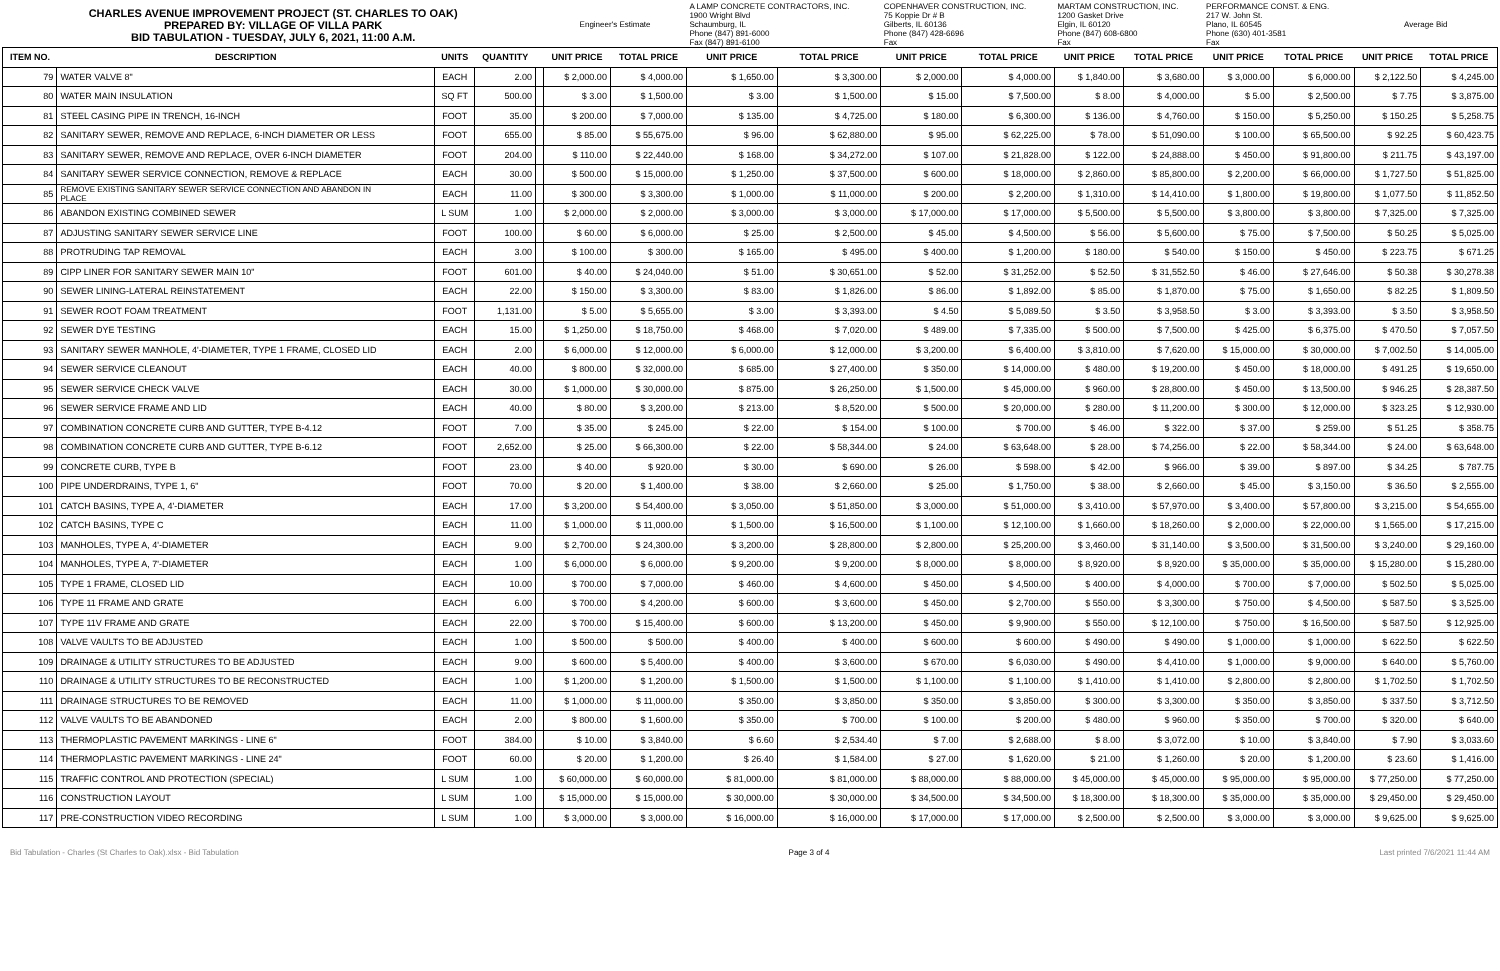| CHARLES AVENUE IMPROVEMENT PROJECT (ST. CHARLES TO OAK) PREPARED BY: VILLAGE OF VILLA PARK BID TABULATION - TUESDAY, JULY 6, 2021, 11:00 A.M. | | | | | Engineer's Estimate | | A LAMP CONCRETE CONTRACTORS, INC. 1900 Wright Blvd Schaumburg, IL Phone (847) 891-6000 Fax (847) 891-6100 | | COPENHAVER CONSTRUCTION, INC. 75 Koppie Dr # B Gilberts, IL 60136 Phone (847) 428-6696 Fax | | MARTAM CONSTRUCTION, INC. 1200 Gasket Drive Elgin, IL 60120 Phone (847) 608-6800 Fax | | PERFORMANCE CONST. & ENG. 217 W. John St. Plano, IL 60545 Phone (630) 401-3581 Fax | | Average Bid | |
| ITEM NO. | DESCRIPTION | UNITS | QUANTITY | | UNIT PRICE | TOTAL PRICE | UNIT PRICE | TOTAL PRICE | UNIT PRICE | TOTAL PRICE | UNIT PRICE | TOTAL PRICE | UNIT PRICE | TOTAL PRICE | UNIT PRICE | TOTAL PRICE |
| 79 | WATER VALVE 8" | EACH | 2.00 | | $ 2,000.00 | $ 4,000.00 | $ 1,650.00 | $ 3,300.00 | $ 2,000.00 | $ 4,000.00 | $ 1,840.00 | $ 3,680.00 | $ 3,000.00 | $ 6,000.00 | $ 2,122.50 | $ 4,245.00 |
| 80 | WATER MAIN INSULATION | SQ FT | 500.00 | | $ 3.00 | $ 1,500.00 | $ 3.00 | $ 1,500.00 | $ 15.00 | $ 7,500.00 | $ 8.00 | $ 4,000.00 | $ 5.00 | $ 2,500.00 | $ 7.75 | $ 3,875.00 |
| 81 | STEEL CASING PIPE IN TRENCH, 16-INCH | FOOT | 35.00 | | $ 200.00 | $ 7,000.00 | $ 135.00 | $ 4,725.00 | $ 180.00 | $ 6,300.00 | $ 136.00 | $ 4,760.00 | $ 150.00 | $ 5,250.00 | $ 150.25 | $ 5,258.75 |
| 82 | SANITARY SEWER, REMOVE AND REPLACE, 6-INCH DIAMETER OR LESS | FOOT | 655.00 | | $ 85.00 | $ 55,675.00 | $ 96.00 | $ 62,880.00 | $ 95.00 | $ 62,225.00 | $ 78.00 | $ 51,090.00 | $ 100.00 | $ 65,500.00 | $ 92.25 | $ 60,423.75 |
| 83 | SANITARY SEWER, REMOVE AND REPLACE, OVER 6-INCH DIAMETER | FOOT | 204.00 | | $ 110.00 | $ 22,440.00 | $ 168.00 | $ 34,272.00 | $ 107.00 | $ 21,828.00 | $ 122.00 | $ 24,888.00 | $ 450.00 | $ 91,800.00 | $ 211.75 | $ 43,197.00 |
| 84 | SANITARY SEWER SERVICE CONNECTION, REMOVE & REPLACE | EACH | 30.00 | | $ 500.00 | $ 15,000.00 | $ 1,250.00 | $ 37,500.00 | $ 600.00 | $ 18,000.00 | $ 2,860.00 | $ 85,800.00 | $ 2,200.00 | $ 66,000.00 | $ 1,727.50 | $ 51,825.00 |
| 85 | REMOVE EXISTING SANITARY SEWER SERVICE CONNECTION AND ABANDON IN PLACE | EACH | 11.00 | | $ 300.00 | $ 3,300.00 | $ 1,000.00 | $ 11,000.00 | $ 200.00 | $ 2,200.00 | $ 1,310.00 | $ 14,410.00 | $ 1,800.00 | $ 19,800.00 | $ 1,077.50 | $ 11,852.50 |
| 86 | ABANDON EXISTING COMBINED SEWER | L SUM | 1.00 | | $ 2,000.00 | $ 2,000.00 | $ 3,000.00 | $ 3,000.00 | $ 17,000.00 | $ 17,000.00 | $ 5,500.00 | $ 5,500.00 | $ 3,800.00 | $ 3,800.00 | $ 7,325.00 | $ 7,325.00 |
| 87 | ADJUSTING SANITARY SEWER SERVICE LINE | FOOT | 100.00 | | $ 60.00 | $ 6,000.00 | $ 25.00 | $ 2,500.00 | $ 45.00 | $ 4,500.00 | $ 56.00 | $ 5,600.00 | $ 75.00 | $ 7,500.00 | $ 50.25 | $ 5,025.00 |
| 88 | PROTRUDING TAP REMOVAL | EACH | 3.00 | | $ 100.00 | $ 300.00 | $ 165.00 | $ 495.00 | $ 400.00 | $ 1,200.00 | $ 180.00 | $ 540.00 | $ 150.00 | $ 450.00 | $ 223.75 | $ 671.25 |
| 89 | CIPP LINER FOR SANITARY SEWER MAIN 10" | FOOT | 601.00 | | $ 40.00 | $ 24,040.00 | $ 51.00 | $ 30,651.00 | $ 52.00 | $ 31,252.00 | $ 52.50 | $ 31,552.50 | $ 46.00 | $ 27,646.00 | $ 50.38 | $ 30,278.38 |
| 90 | SEWER LINING-LATERAL REINSTATEMENT | EACH | 22.00 | | $ 150.00 | $ 3,300.00 | $ 83.00 | $ 1,826.00 | $ 86.00 | $ 1,892.00 | $ 85.00 | $ 1,870.00 | $ 75.00 | $ 1,650.00 | $ 82.25 | $ 1,809.50 |
| 91 | SEWER ROOT FOAM TREATMENT | FOOT | 1,131.00 | | $ 5.00 | $ 5,655.00 | $ 3.00 | $ 3,393.00 | $ 4.50 | $ 5,089.50 | $ 3.50 | $ 3,958.50 | $ 3.00 | $ 3,393.00 | $ 3.50 | $ 3,958.50 |
| 92 | SEWER DYE TESTING | EACH | 15.00 | | $ 1,250.00 | $ 18,750.00 | $ 468.00 | $ 7,020.00 | $ 489.00 | $ 7,335.00 | $ 500.00 | $ 7,500.00 | $ 425.00 | $ 6,375.00 | $ 470.50 | $ 7,057.50 |
| 93 | SANITARY SEWER MANHOLE, 4'-DIAMETER, TYPE 1 FRAME, CLOSED LID | EACH | 2.00 | | $ 6,000.00 | $ 12,000.00 | $ 6,000.00 | $ 12,000.00 | $ 3,200.00 | $ 6,400.00 | $ 3,810.00 | $ 7,620.00 | $ 15,000.00 | $ 30,000.00 | $ 7,002.50 | $ 14,005.00 |
| 94 | SEWER SERVICE CLEANOUT | EACH | 40.00 | | $ 800.00 | $ 32,000.00 | $ 685.00 | $ 27,400.00 | $ 350.00 | $ 14,000.00 | $ 480.00 | $ 19,200.00 | $ 450.00 | $ 18,000.00 | $ 491.25 | $ 19,650.00 |
| 95 | SEWER SERVICE CHECK VALVE | EACH | 30.00 | | $ 1,000.00 | $ 30,000.00 | $ 875.00 | $ 26,250.00 | $ 1,500.00 | $ 45,000.00 | $ 960.00 | $ 28,800.00 | $ 450.00 | $ 13,500.00 | $ 946.25 | $ 28,387.50 |
| 96 | SEWER SERVICE FRAME AND LID | EACH | 40.00 | | $ 80.00 | $ 3,200.00 | $ 213.00 | $ 8,520.00 | $ 500.00 | $ 20,000.00 | $ 280.00 | $ 11,200.00 | $ 300.00 | $ 12,000.00 | $ 323.25 | $ 12,930.00 |
| 97 | COMBINATION CONCRETE CURB AND GUTTER, TYPE B-4.12 | FOOT | 7.00 | | $ 35.00 | $ 245.00 | $ 22.00 | $ 154.00 | $ 100.00 | $ 700.00 | $ 46.00 | $ 322.00 | $ 37.00 | $ 259.00 | $ 51.25 | $ 358.75 |
| 98 | COMBINATION CONCRETE CURB AND GUTTER, TYPE B-6.12 | FOOT | 2,652.00 | | $ 25.00 | $ 66,300.00 | $ 22.00 | $ 58,344.00 | $ 24.00 | $ 63,648.00 | $ 28.00 | $ 74,256.00 | $ 22.00 | $ 58,344.00 | $ 24.00 | $ 63,648.00 |
| 99 | CONCRETE CURB, TYPE B | FOOT | 23.00 | | $ 40.00 | $ 920.00 | $ 30.00 | $ 690.00 | $ 26.00 | $ 598.00 | $ 42.00 | $ 966.00 | $ 39.00 | $ 897.00 | $ 34.25 | $ 787.75 |
| 100 | PIPE UNDERDRAINS, TYPE 1, 6" | FOOT | 70.00 | | $ 20.00 | $ 1,400.00 | $ 38.00 | $ 2,660.00 | $ 25.00 | $ 1,750.00 | $ 38.00 | $ 2,660.00 | $ 45.00 | $ 3,150.00 | $ 36.50 | $ 2,555.00 |
| 101 | CATCH BASINS, TYPE A, 4'-DIAMETER | EACH | 17.00 | | $ 3,200.00 | $ 54,400.00 | $ 3,050.00 | $ 51,850.00 | $ 3,000.00 | $ 51,000.00 | $ 3,410.00 | $ 57,970.00 | $ 3,400.00 | $ 57,800.00 | $ 3,215.00 | $ 54,655.00 |
| 102 | CATCH BASINS, TYPE C | EACH | 11.00 | | $ 1,000.00 | $ 11,000.00 | $ 1,500.00 | $ 16,500.00 | $ 1,100.00 | $ 12,100.00 | $ 1,660.00 | $ 18,260.00 | $ 2,000.00 | $ 22,000.00 | $ 1,565.00 | $ 17,215.00 |
| 103 | MANHOLES, TYPE A, 4'-DIAMETER | EACH | 9.00 | | $ 2,700.00 | $ 24,300.00 | $ 3,200.00 | $ 28,800.00 | $ 2,800.00 | $ 25,200.00 | $ 3,460.00 | $ 31,140.00 | $ 3,500.00 | $ 31,500.00 | $ 3,240.00 | $ 29,160.00 |
| 104 | MANHOLES, TYPE A, 7'-DIAMETER | EACH | 1.00 | | $ 6,000.00 | $ 6,000.00 | $ 9,200.00 | $ 9,200.00 | $ 8,000.00 | $ 8,000.00 | $ 8,920.00 | $ 8,920.00 | $ 35,000.00 | $ 35,000.00 | $ 15,280.00 | $ 15,280.00 |
| 105 | TYPE 1 FRAME, CLOSED LID | EACH | 10.00 | | $ 700.00 | $ 7,000.00 | $ 460.00 | $ 4,600.00 | $ 450.00 | $ 4,500.00 | $ 400.00 | $ 4,000.00 | $ 700.00 | $ 7,000.00 | $ 502.50 | $ 5,025.00 |
| 106 | TYPE 11 FRAME AND GRATE | EACH | 6.00 | | $ 700.00 | $ 4,200.00 | $ 600.00 | $ 3,600.00 | $ 450.00 | $ 2,700.00 | $ 550.00 | $ 3,300.00 | $ 750.00 | $ 4,500.00 | $ 587.50 | $ 3,525.00 |
| 107 | TYPE 11V FRAME AND GRATE | EACH | 22.00 | | $ 700.00 | $ 15,400.00 | $ 600.00 | $ 13,200.00 | $ 450.00 | $ 9,900.00 | $ 550.00 | $ 12,100.00 | $ 750.00 | $ 16,500.00 | $ 587.50 | $ 12,925.00 |
| 108 | VALVE VAULTS TO BE ADJUSTED | EACH | 1.00 | | $ 500.00 | $ 500.00 | $ 400.00 | $ 400.00 | $ 600.00 | $ 600.00 | $ 490.00 | $ 490.00 | $ 1,000.00 | $ 1,000.00 | $ 622.50 | $ 622.50 |
| 109 | DRAINAGE & UTILITY STRUCTURES TO BE ADJUSTED | EACH | 9.00 | | $ 600.00 | $ 5,400.00 | $ 400.00 | $ 3,600.00 | $ 670.00 | $ 6,030.00 | $ 490.00 | $ 4,410.00 | $ 1,000.00 | $ 9,000.00 | $ 640.00 | $ 5,760.00 |
| 110 | DRAINAGE & UTILITY STRUCTURES TO BE RECONSTRUCTED | EACH | 1.00 | | $ 1,200.00 | $ 1,200.00 | $ 1,500.00 | $ 1,500.00 | $ 1,100.00 | $ 1,100.00 | $ 1,410.00 | $ 1,410.00 | $ 2,800.00 | $ 2,800.00 | $ 1,702.50 | $ 1,702.50 |
| 111 | DRAINAGE STRUCTURES TO BE REMOVED | EACH | 11.00 | | $ 1,000.00 | $ 11,000.00 | $ 350.00 | $ 3,850.00 | $ 350.00 | $ 3,850.00 | $ 300.00 | $ 3,300.00 | $ 350.00 | $ 3,850.00 | $ 337.50 | $ 3,712.50 |
| 112 | VALVE VAULTS TO BE ABANDONED | EACH | 2.00 | | $ 800.00 | $ 1,600.00 | $ 350.00 | $ 700.00 | $ 100.00 | $ 200.00 | $ 480.00 | $ 960.00 | $ 350.00 | $ 700.00 | $ 320.00 | $ 640.00 |
| 113 | THERMOPLASTIC PAVEMENT MARKINGS - LINE 6" | FOOT | 384.00 | | $ 10.00 | $ 3,840.00 | $ 6.60 | $ 2,534.40 | $ 7.00 | $ 2,688.00 | $ 8.00 | $ 3,072.00 | $ 10.00 | $ 3,840.00 | $ 7.90 | $ 3,033.60 |
| 114 | THERMOPLASTIC PAVEMENT MARKINGS - LINE 24" | FOOT | 60.00 | | $ 20.00 | $ 1,200.00 | $ 26.40 | $ 1,584.00 | $ 27.00 | $ 1,620.00 | $ 21.00 | $ 1,260.00 | $ 20.00 | $ 1,200.00 | $ 23.60 | $ 1,416.00 |
| 115 | TRAFFIC CONTROL AND PROTECTION (SPECIAL) | L SUM | 1.00 | | $ 60,000.00 | $ 60,000.00 | $ 81,000.00 | $ 81,000.00 | $ 88,000.00 | $ 88,000.00 | $ 45,000.00 | $ 45,000.00 | $ 95,000.00 | $ 95,000.00 | $ 77,250.00 | $ 77,250.00 |
| 116 | CONSTRUCTION LAYOUT | L SUM | 1.00 | | $ 15,000.00 | $ 15,000.00 | $ 30,000.00 | $ 30,000.00 | $ 34,500.00 | $ 34,500.00 | $ 18,300.00 | $ 18,300.00 | $ 35,000.00 | $ 35,000.00 | $ 29,450.00 | $ 29,450.00 |
| 117 | PRE-CONSTRUCTION VIDEO RECORDING | L SUM | 1.00 | | $ 3,000.00 | $ 3,000.00 | $ 16,000.00 | $ 16,000.00 | $ 17,000.00 | $ 17,000.00 | $ 2,500.00 | $ 2,500.00 | $ 3,000.00 | $ 3,000.00 | $ 9,625.00 | $ 9,625.00 |
Bid Tabulation - Charles (St Charles to Oak).xlsx - Bid Tabulation Page 3 of 4 Last printed 7/6/2021 11:44 AM